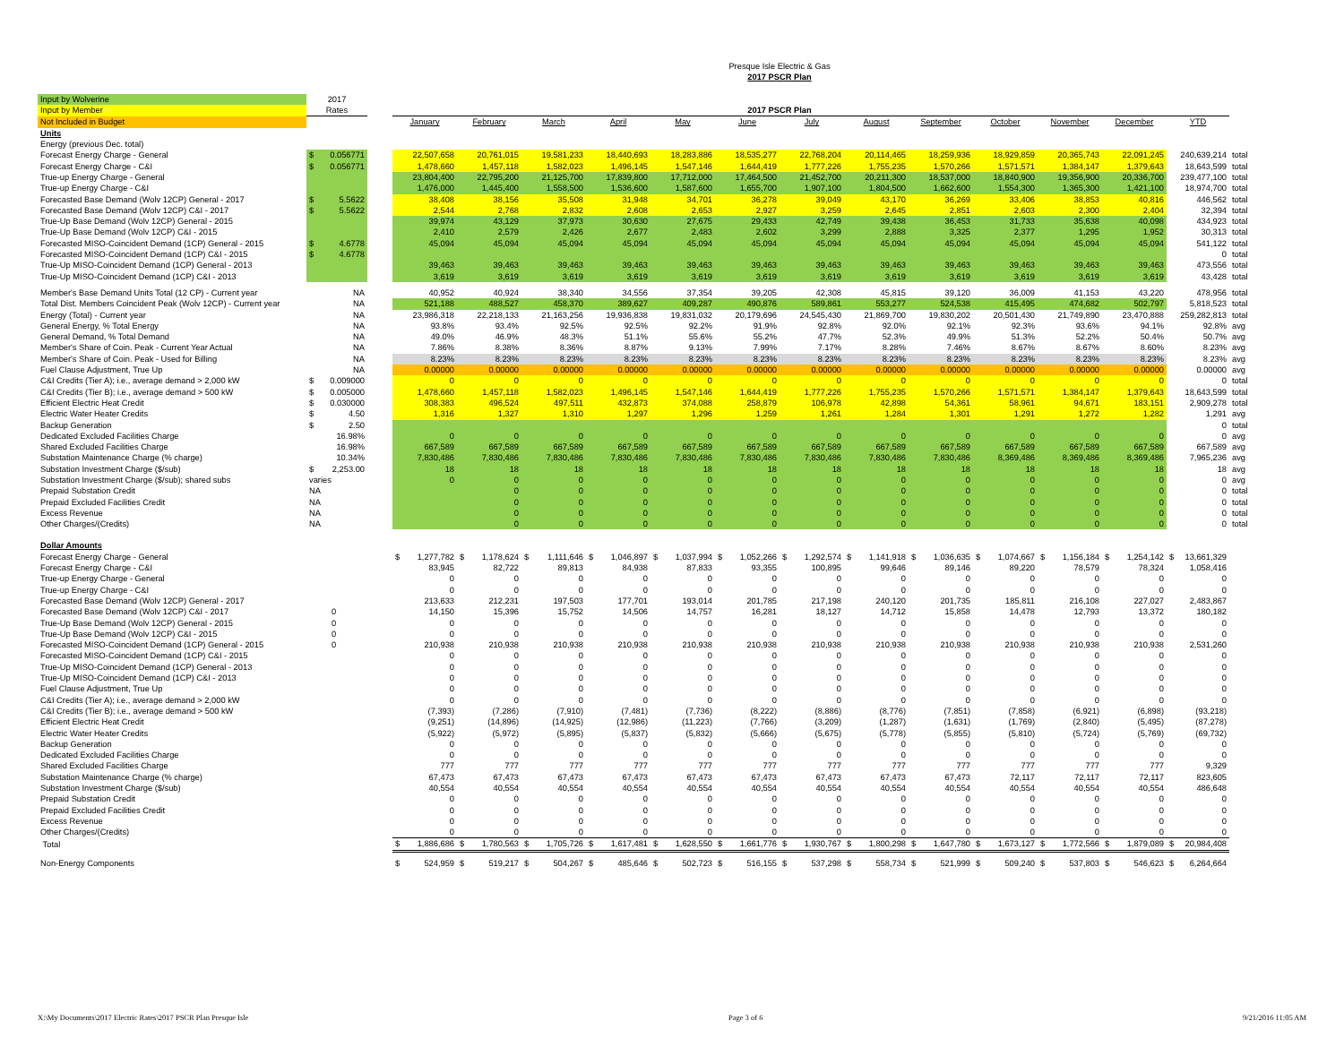| | | | Presque Isle Electric & Gas | | | | | | | | | | | | | |
| | | | 2017 PSCR Plan | | | | | | | | | | | | | |
| Input by Wolverine | 2017 | | | | | | | | | | | | | | | |
| Input by Member | Rates | | 2017 PSCR Plan | | | | | | | | | | | | | |
| Not Included in Budget | | | January | February | March | April | May | June | July | August | September | October | November | December | YTD | |
| Units | | | | | | | | | | | | | | | | |
| Energy (previous Dec. total) | | | | | | | | | | | | | | | | |
| Forecast Energy Charge - General | $ 0.056771 | | 22,507,658 | 20,761,015 | 19,581,233 | 18,440,693 | 18,283,886 | 18,535,277 | 22,768,204 | 20,114,465 | 18,259,936 | 18,929,859 | 20,365,743 | 22,091,245 | 240,639,214 | total |
| Forecast Energy Charge - C&I | $ 0.056771 | | 1,478,660 | 1,457,118 | 1,582,023 | 1,496,145 | 1,547,146 | 1,644,419 | 1,777,226 | 1,755,235 | 1,570,266 | 1,571,571 | 1,384,147 | 1,379,643 | 18,643,599 | total |
| True-up Energy Charge - General | | | 23,804,400 | 22,795,200 | 21,125,700 | 17,839,800 | 17,712,000 | 17,464,500 | 21,452,700 | 20,211,300 | 18,537,000 | 18,840,900 | 19,356,900 | 20,336,700 | 239,477,100 | total |
| True-up Energy Charge - C&I | | | 1,476,000 | 1,445,400 | 1,558,500 | 1,536,600 | 1,587,600 | 1,655,700 | 1,907,100 | 1,804,500 | 1,662,600 | 1,554,300 | 1,365,300 | 1,421,100 | 18,974,700 | total |
| Forecasted Base Demand (Wolv 12CP) General - 2017 | $ 5.5622 | | 38,408 | 38,156 | 35,508 | 31,948 | 34,701 | 36,278 | 39,049 | 43,170 | 36,269 | 33,406 | 38,853 | 40,816 | 446,562 | total |
| Forecasted Base Demand (Wolv 12CP) C&I - 2017 | $ 5.5622 | | 2,544 | 2,768 | 2,832 | 2,608 | 2,653 | 2,927 | 3,259 | 2,645 | 2,851 | 2,603 | 2,300 | 2,404 | 32,394 | total |
| True-Up Base Demand (Wolv 12CP) General - 2015 | | | 39,974 | 43,129 | 37,973 | 30,630 | 27,675 | 29,433 | 42,749 | 39,438 | 36,453 | 31,733 | 35,638 | 40,098 | 434,923 | total |
| True-Up Base Demand (Wolv 12CP) C&I - 2015 | | | 2,410 | 2,579 | 2,426 | 2,677 | 2,483 | 2,602 | 3,299 | 2,888 | 3,325 | 2,377 | 1,295 | 1,952 | 30,313 | total |
| Forecasted MISO-Coincident Demand (1CP) General - 2015 | $ 4.6778 | | 45,094 | 45,094 | 45,094 | 45,094 | 45,094 | 45,094 | 45,094 | 45,094 | 45,094 | 45,094 | 45,094 | 45,094 | 541,122 | total |
| Forecasted MISO-Coincident Demand (1CP) C&I - 2015 | $ 4.6778 | | | | | | | | | | | | | | 0 | total |
| True-Up MISO-Coincident Demand (1CP) General - 2013 | | | 39,463 | 39,463 | 39,463 | 39,463 | 39,463 | 39,463 | 39,463 | 39,463 | 39,463 | 39,463 | 39,463 | 39,463 | 473,556 | total |
| True-Up MISO-Coincident Demand (1CP) C&I - 2013 | | | 3,619 | 3,619 | 3,619 | 3,619 | 3,619 | 3,619 | 3,619 | 3,619 | 3,619 | 3,619 | 3,619 | 3,619 | 43,428 | total |
| Member's Base Demand Units Total (12 CP) - Current year | NA | | 40,952 | 40,924 | 38,340 | 34,556 | 37,354 | 39,205 | 42,308 | 45,815 | 39,120 | 36,009 | 41,153 | 43,220 | 478,956 | total |
| Total Dist. Members Coincident Peak (Wolv 12CP) - Current year | NA | | 521,188 | 488,527 | 458,370 | 389,627 | 409,287 | 490,876 | 589,861 | 553,277 | 524,538 | 415,495 | 474,682 | 502,797 | 5,818,523 | total |
| Energy (Total) - Current year | NA | | 23,986,318 | 22,218,133 | 21,163,256 | 19,936,838 | 19,831,032 | 20,179,696 | 24,545,430 | 21,869,700 | 19,830,202 | 20,501,430 | 21,749,890 | 23,470,888 | 259,282,813 | total |
| General Energy, % Total Energy | NA | | 93.8% | 93.4% | 92.5% | 92.5% | 92.2% | 91.9% | 92.8% | 92.0% | 92.1% | 92.3% | 93.6% | 94.1% | 92.8% | avg |
| General Demand, % Total Demand | NA | | 49.0% | 46.9% | 48.3% | 51.1% | 55.6% | 55.2% | 47.7% | 52.3% | 49.9% | 51.3% | 52.2% | 50.4% | 50.7% | avg |
| Member's Share of Coin. Peak - Current Year Actual | NA | | 7.86% | 8.38% | 8.36% | 8.87% | 9.13% | 7.99% | 7.17% | 8.28% | 7.46% | 8.67% | 8.67% | 8.60% | 8.23% | avg |
| Member's Share of Coin. Peak - Used for Billing | NA | | 8.23% | 8.23% | 8.23% | 8.23% | 8.23% | 8.23% | 8.23% | 8.23% | 8.23% | 8.23% | 8.23% | 8.23% | 8.23% | avg |
| Fuel Clause Adjustment, True Up | NA | | 0.00000 | 0.00000 | 0.00000 | 0.00000 | 0.00000 | 0.00000 | 0.00000 | 0.00000 | 0.00000 | 0.00000 | 0.00000 | 0.00000 | 0.00000 | avg |
| C&I Credits (Tier A); i.e., average demand > 2,000 kW | $ 0.009000 | | 0 | 0 | 0 | 0 | 0 | 0 | 0 | 0 | 0 | 0 | 0 | 0 | 0 | total |
| C&I Credits (Tier B); i.e., average demand > 500 kW | $ 0.005000 | | 1,478,660 | 1,457,118 | 1,582,023 | 1,496,145 | 1,547,146 | 1,644,419 | 1,777,226 | 1,755,235 | 1,570,266 | 1,571,571 | 1,384,147 | 1,379,643 | 18,643,599 | total |
| Efficient Electric Heat Credit | $ 0.030000 | | 308,383 | 496,524 | 497,511 | 432,873 | 374,088 | 258,879 | 106,978 | 42,898 | 54,361 | 58,961 | 94,671 | 183,151 | 2,909,278 | total |
| Electric Water Heater Credits | $ 4.50 | | 1,316 | 1,327 | 1,310 | 1,297 | 1,296 | 1,259 | 1,261 | 1,284 | 1,301 | 1,291 | 1,272 | 1,282 | 1,291 | avg |
| Backup Generation | $ 2.50 | | | | | | | | | | | | | | 0 | total |
| Dedicated Excluded Facilities Charge | 16.98% | | 0 | 0 | 0 | 0 | 0 | 0 | 0 | 0 | 0 | 0 | 0 | 0 | 0 | avg |
| Shared Excluded Facilities Charge | 16.98% | | 667,589 | 667,589 | 667,589 | 667,589 | 667,589 | 667,589 | 667,589 | 667,589 | 667,589 | 667,589 | 667,589 | 667,589 | 667,589 | avg |
| Substation Maintenance Charge (% charge) | 10.34% | | 7,830,486 | 7,830,486 | 7,830,486 | 7,830,486 | 7,830,486 | 7,830,486 | 7,830,486 | 7,830,486 | 7,830,486 | 8,369,486 | 8,369,486 | 8,369,486 | 7,965,236 | avg |
| Substation Investment Charge ($/sub) | $ 2,253.00 | | 18 | 18 | 18 | 18 | 18 | 18 | 18 | 18 | 18 | 18 | 18 | 18 | 18 | avg |
| Substation Investment Charge ($/sub); shared subs | varies | | 0 | 0 | 0 | 0 | 0 | 0 | 0 | 0 | 0 | 0 | 0 | 0 | 0 | avg |
| Prepaid Substation Credit | NA | | | 0 | 0 | 0 | 0 | 0 | 0 | 0 | 0 | 0 | 0 | 0 | 0 | total |
| Prepaid Excluded Facilities Credit | NA | | | 0 | 0 | 0 | 0 | 0 | 0 | 0 | 0 | 0 | 0 | 0 | 0 | total |
| Excess Revenue | NA | | | 0 | 0 | 0 | 0 | 0 | 0 | 0 | 0 | 0 | 0 | 0 | 0 | total |
| Other Charges/(Credits) | NA | | | 0 | 0 | 0 | 0 | 0 | 0 | 0 | 0 | 0 | 0 | 0 | 0 | total |
| Dollar Amounts | | | | | | | | | | | | | | | | |
| Forecast Energy Charge - General | | | $ 1,277,782 | $ 1,178,624 | $ 1,111,646 | $ 1,046,897 | $ 1,037,994 | $ 1,052,266 | $ 1,292,574 | $ 1,141,918 | $ 1,036,635 | $ 1,074,667 | $ 1,156,184 | $ 1,254,142 | $ 13,661,329 | |
| Forecast Energy Charge - C&I | | | 83,945 | 82,722 | 89,813 | 84,938 | 87,833 | 93,355 | 100,895 | 99,646 | 89,146 | 89,220 | 78,579 | 78,324 | 1,058,416 | |
| True-up Energy Charge - General | | | 0 | 0 | 0 | 0 | 0 | 0 | 0 | 0 | 0 | 0 | 0 | 0 | 0 | |
| True-up Energy Charge - C&I | | | 0 | 0 | 0 | 0 | 0 | 0 | 0 | 0 | 0 | 0 | 0 | 0 | 0 | |
| Forecasted Base Demand (Wolv 12CP) General - 2017 | | | 213,633 | 212,231 | 197,503 | 177,701 | 193,014 | 201,785 | 217,198 | 240,120 | 201,735 | 185,811 | 216,108 | 227,027 | 2,483,867 | |
| Forecasted Base Demand (Wolv 12CP) C&I - 2017 | 0 | | 14,150 | 15,396 | 15,752 | 14,506 | 14,757 | 16,281 | 18,127 | 14,712 | 15,858 | 14,478 | 12,793 | 13,372 | 180,182 | |
| True-Up Base Demand (Wolv 12CP) General - 2015 | 0 | | 0 | 0 | 0 | 0 | 0 | 0 | 0 | 0 | 0 | 0 | 0 | 0 | 0 | |
| True-Up Base Demand (Wolv 12CP) C&I - 2015 | 0 | | 0 | 0 | 0 | 0 | 0 | 0 | 0 | 0 | 0 | 0 | 0 | 0 | 0 | |
| Forecasted MISO-Coincident Demand (1CP) General - 2015 | 0 | | 210,938 | 210,938 | 210,938 | 210,938 | 210,938 | 210,938 | 210,938 | 210,938 | 210,938 | 210,938 | 210,938 | 210,938 | 2,531,260 | |
| Forecasted MISO-Coincident Demand (1CP) C&I - 2015 | | | 0 | 0 | 0 | 0 | 0 | 0 | 0 | 0 | 0 | 0 | 0 | 0 | 0 | |
| True-Up MISO-Coincident Demand (1CP) General - 2013 | | | 0 | 0 | 0 | 0 | 0 | 0 | 0 | 0 | 0 | 0 | 0 | 0 | 0 | |
| True-Up MISO-Coincident Demand (1CP) C&I - 2013 | | | 0 | 0 | 0 | 0 | 0 | 0 | 0 | 0 | 0 | 0 | 0 | 0 | 0 | |
| Fuel Clause Adjustment, True Up | | | 0 | 0 | 0 | 0 | 0 | 0 | 0 | 0 | 0 | 0 | 0 | 0 | 0 | |
| C&I Credits (Tier A); i.e., average demand > 2,000 kW | | | 0 | 0 | 0 | 0 | 0 | 0 | 0 | 0 | 0 | 0 | 0 | 0 | 0 | |
| C&I Credits (Tier B); i.e., average demand > 500 kW | | | (7,393) | (7,286) | (7,910) | (7,481) | (7,736) | (8,222) | (8,886) | (8,776) | (7,851) | (7,858) | (6,921) | (6,898) | (93,218) | |
| Efficient Electric Heat Credit | | | (9,251) | (14,896) | (14,925) | (12,986) | (11,223) | (7,766) | (3,209) | (1,287) | (1,631) | (1,769) | (2,840) | (5,495) | (87,278) | |
| Electric Water Heater Credits | | | (5,922) | (5,972) | (5,895) | (5,837) | (5,832) | (5,666) | (5,675) | (5,778) | (5,855) | (5,810) | (5,724) | (5,769) | (69,732) | |
| Backup Generation | | | 0 | 0 | 0 | 0 | 0 | 0 | 0 | 0 | 0 | 0 | 0 | 0 | 0 | |
| Dedicated Excluded Facilities Charge | | | 0 | 0 | 0 | 0 | 0 | 0 | 0 | 0 | 0 | 0 | 0 | 0 | 0 | |
| Shared Excluded Facilities Charge | | | 777 | 777 | 777 | 777 | 777 | 777 | 777 | 777 | 777 | 777 | 777 | 777 | 9,329 | |
| Substation Maintenance Charge (% charge) | | | 67,473 | 67,473 | 67,473 | 67,473 | 67,473 | 67,473 | 67,473 | 67,473 | 67,473 | 72,117 | 72,117 | 72,117 | 823,605 | |
| Substation Investment Charge ($/sub) | | | 40,554 | 40,554 | 40,554 | 40,554 | 40,554 | 40,554 | 40,554 | 40,554 | 40,554 | 40,554 | 40,554 | 40,554 | 486,648 | |
| Prepaid Substation Credit | | | 0 | 0 | 0 | 0 | 0 | 0 | 0 | 0 | 0 | 0 | 0 | 0 | 0 | |
| Prepaid Excluded Facilities Credit | | | 0 | 0 | 0 | 0 | 0 | 0 | 0 | 0 | 0 | 0 | 0 | 0 | 0 | |
| Excess Revenue | | | 0 | 0 | 0 | 0 | 0 | 0 | 0 | 0 | 0 | 0 | 0 | 0 | 0 | |
| Other Charges/(Credits) | | | 0 | 0 | 0 | 0 | 0 | 0 | 0 | 0 | 0 | 0 | 0 | 0 | 0 | |
| Total | | | $ 1,886,686 | $ 1,780,563 | $ 1,705,726 | $ 1,617,481 | $ 1,628,550 | $ 1,661,776 | $ 1,930,767 | $ 1,800,298 | $ 1,647,780 | $ 1,673,127 | $ 1,772,566 | $ 1,879,089 | $ 20,984,408 | |
| Non-Energy Components | | | $ 524,959 | $ 519,217 | $ 504,267 | $ 485,646 | $ 502,723 | $ 516,155 | $ 537,298 | $ 558,734 | $ 521,999 | $ 509,240 | $ 537,803 | $ 546,623 | $ 6,264,664 | |
X:\My Documents\2017 Electric Rates\2017 PSCR Plan Presque Isle Page 3 of 6 9/21/2016 11:05 AM